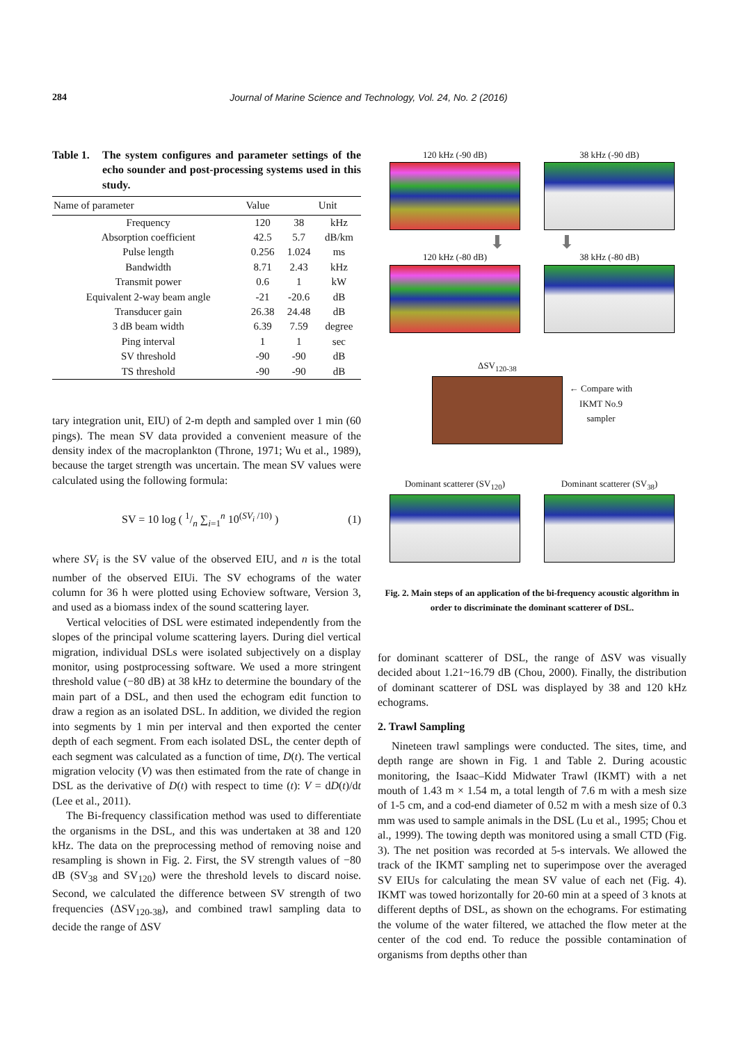284 Journal of Marine Science and Technology, Vol. 24, No. 2 (2016)
Table 1. The system configures and parameter settings of the echo sounder and post-processing systems used in this study.
| Name of parameter | Value | | Unit |
| --- | --- | --- | --- |
| Frequency | 120 | 38 | kHz |
| Absorption coefficient | 42.5 | 5.7 | dB/km |
| Pulse length | 0.256 | 1.024 | ms |
| Bandwidth | 8.71 | 2.43 | kHz |
| Transmit power | 0.6 | 1 | kW |
| Equivalent 2-way beam angle | -21 | -20.6 | dB |
| Transducer gain | 26.38 | 24.48 | dB |
| 3 dB beam width | 6.39 | 7.59 | degree |
| Ping interval | 1 | 1 | sec |
| SV threshold | -90 | -90 | dB |
| TS threshold | -90 | -90 | dB |
tary integration unit, EIU) of 2-m depth and sampled over 1 min (60 pings). The mean SV data provided a convenient measure of the density index of the macroplankton (Throne, 1971; Wu et al., 1989), because the target strength was uncertain. The mean SV values were calculated using the following formula:
SV = 10 log ( 1/n ∑<sub>i=1</sub><sup>n</sup> 10<sup>(SV<sub>i</sub> /10)</sup> ) (1)
where SV<sub>i</sub> is the SV value of the observed EIU, and n is the total number of the observed EIUi. The SV echograms of the water column for 36 h were plotted using Echoview software, Version 3, and used as a biomass index of the sound scattering layer.
Vertical velocities of DSL were estimated independently from the slopes of the principal volume scattering layers. During diel vertical migration, individual DSLs were isolated subjectively on a display monitor, using postprocessing software. We used a more stringent threshold value (−80 dB) at 38 kHz to determine the boundary of the main part of a DSL, and then used the echogram edit function to draw a region as an isolated DSL. In addition, we divided the region into segments by 1 min per interval and then exported the center depth of each segment. From each isolated DSL, the center depth of each segment was calculated as a function of time, D(t). The vertical migration velocity (V) was then estimated from the rate of change in DSL as the derivative of D(t) with respect to time (t): V = dD(t)/dt (Lee et al., 2011).
The Bi-frequency classification method was used to differentiate the organisms in the DSL, and this was undertaken at 38 and 120 kHz. The data on the preprocessing method of removing noise and resampling is shown in Fig. 2. First, the SV strength values of −80 dB (SV<sub>38</sub> and SV<sub>120</sub>) were the threshold levels to discard noise. Second, we calculated the difference between SV strength of two frequencies (ΔSV<sub>120-38</sub>), and combined trawl sampling data to decide the range of ΔSV
120 kHz (-90 dB)
38 kHz (-90 dB)
⬇ ⬇
120 kHz (-80 dB)
38 kHz (-80 dB)
ΔSV<sub>120-38</sub>
← Compare with
IKMT No.9
sampler
Dominant scatterer (SV<sub>120</sub>)
Dominant scatterer (SV<sub>38</sub>)
Fig. 2. Main steps of an application of the bi-frequency acoustic algorithm in order to discriminate the dominant scatterer of DSL.
for dominant scatterer of DSL, the range of ΔSV was visually decided about 1.21~16.79 dB (Chou, 2000). Finally, the distribution of dominant scatterer of DSL was displayed by 38 and 120 kHz echograms.
2. Trawl Sampling
Nineteen trawl samplings were conducted. The sites, time, and depth range are shown in Fig. 1 and Table 2. During acoustic monitoring, the Isaac–Kidd Midwater Trawl (IKMT) with a net mouth of 1.43 m × 1.54 m, a total length of 7.6 m with a mesh size of 1-5 cm, and a cod-end diameter of 0.52 m with a mesh size of 0.3 mm was used to sample animals in the DSL (Lu et al., 1995; Chou et al., 1999). The towing depth was monitored using a small CTD (Fig. 3). The net position was recorded at 5-s intervals. We allowed the track of the IKMT sampling net to superimpose over the averaged SV EIUs for calculating the mean SV value of each net (Fig. 4). IKMT was towed horizontally for 20-60 min at a speed of 3 knots at different depths of DSL, as shown on the echograms. For estimating the volume of the water filtered, we attached the flow meter at the center of the cod end. To reduce the possible contamination of organisms from depths other than